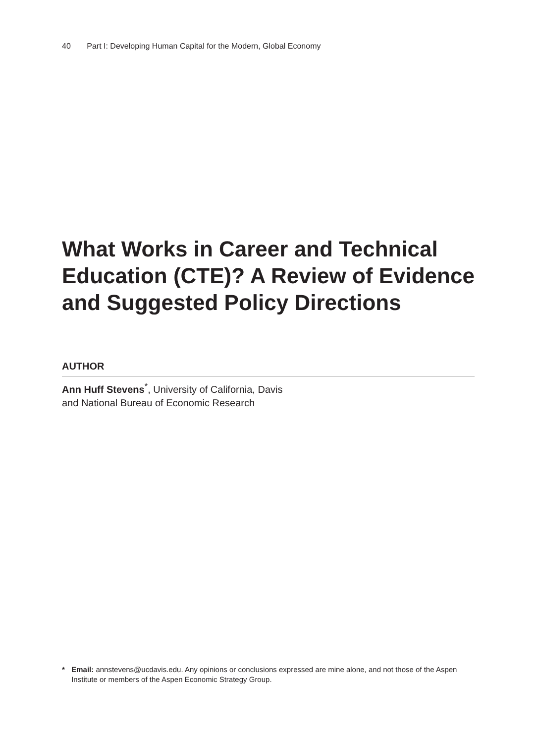40 Part I: Developing Human Capital for the Modern, Global Economy
What Works in Career and Technical Education (CTE)? A Review of Evidence and Suggested Policy Directions
AUTHOR
Ann Huff Stevens<sup>*</sup>, University of California, Davis
and National Bureau of Economic Research
* Email: annstevens@ucdavis.edu. Any opinions or conclusions expressed are mine alone, and not those of the Aspen Institute or members of the Aspen Economic Strategy Group.